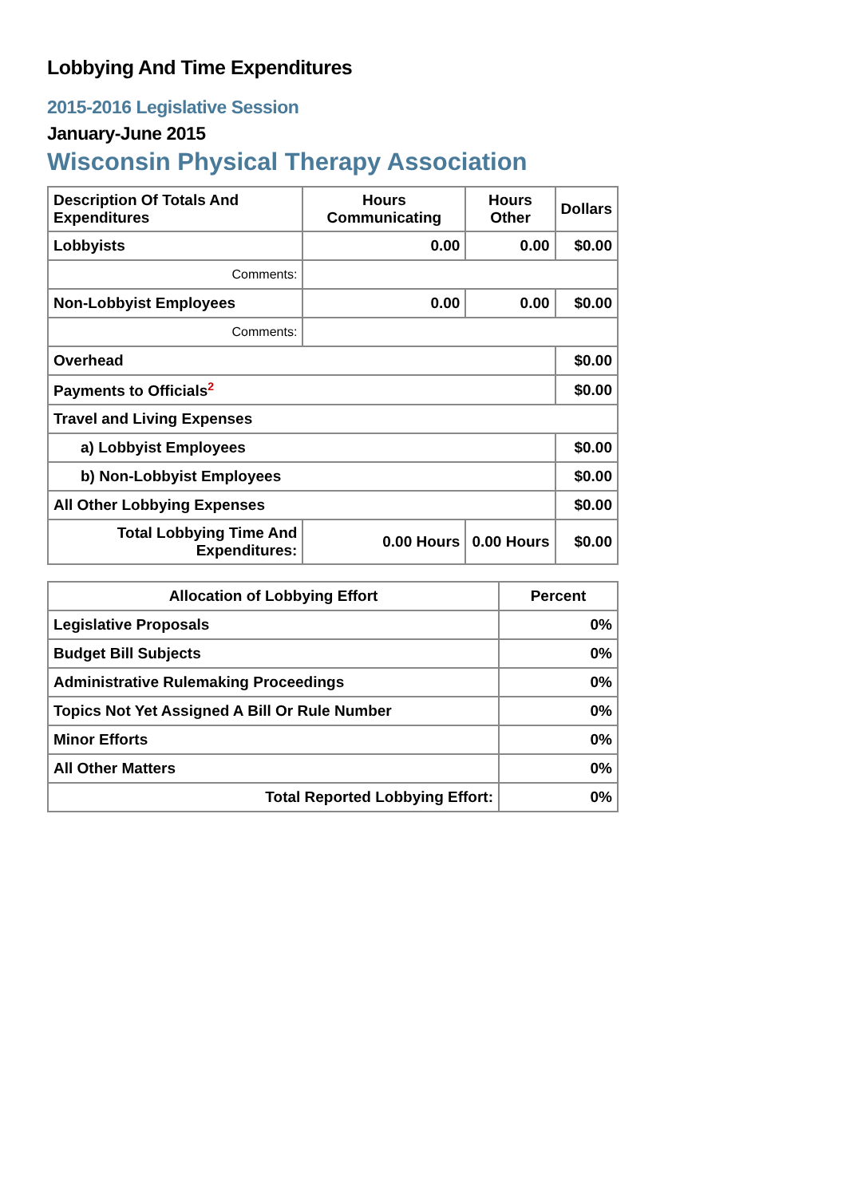Lobbying And Time Expenditures
2015-2016 Legislative Session
January-June 2015
Wisconsin Physical Therapy Association
| Description Of Totals And Expenditures | Hours Communicating | Hours Other | Dollars |
| --- | --- | --- | --- |
| Lobbyists | 0.00 | 0.00 | $0.00 |
| Comments: | | | |
| Non-Lobbyist Employees | 0.00 | 0.00 | $0.00 |
| Comments: | | | |
| Overhead | | | $0.00 |
| Payments to Officials<sup>2</sup> | | | $0.00 |
| Travel and Living Expenses | | | |
| a) Lobbyist Employees | | | $0.00 |
| b) Non-Lobbyist Employees | | | $0.00 |
| All Other Lobbying Expenses | | | $0.00 |
| Total Lobbying Time And Expenditures: | 0.00 Hours | 0.00 Hours | $0.00 |
| Allocation of Lobbying Effort | Percent |
| --- | --- |
| Legislative Proposals | 0% |
| Budget Bill Subjects | 0% |
| Administrative Rulemaking Proceedings | 0% |
| Topics Not Yet Assigned A Bill Or Rule Number | 0% |
| Minor Efforts | 0% |
| All Other Matters | 0% |
| Total Reported Lobbying Effort: | 0% |